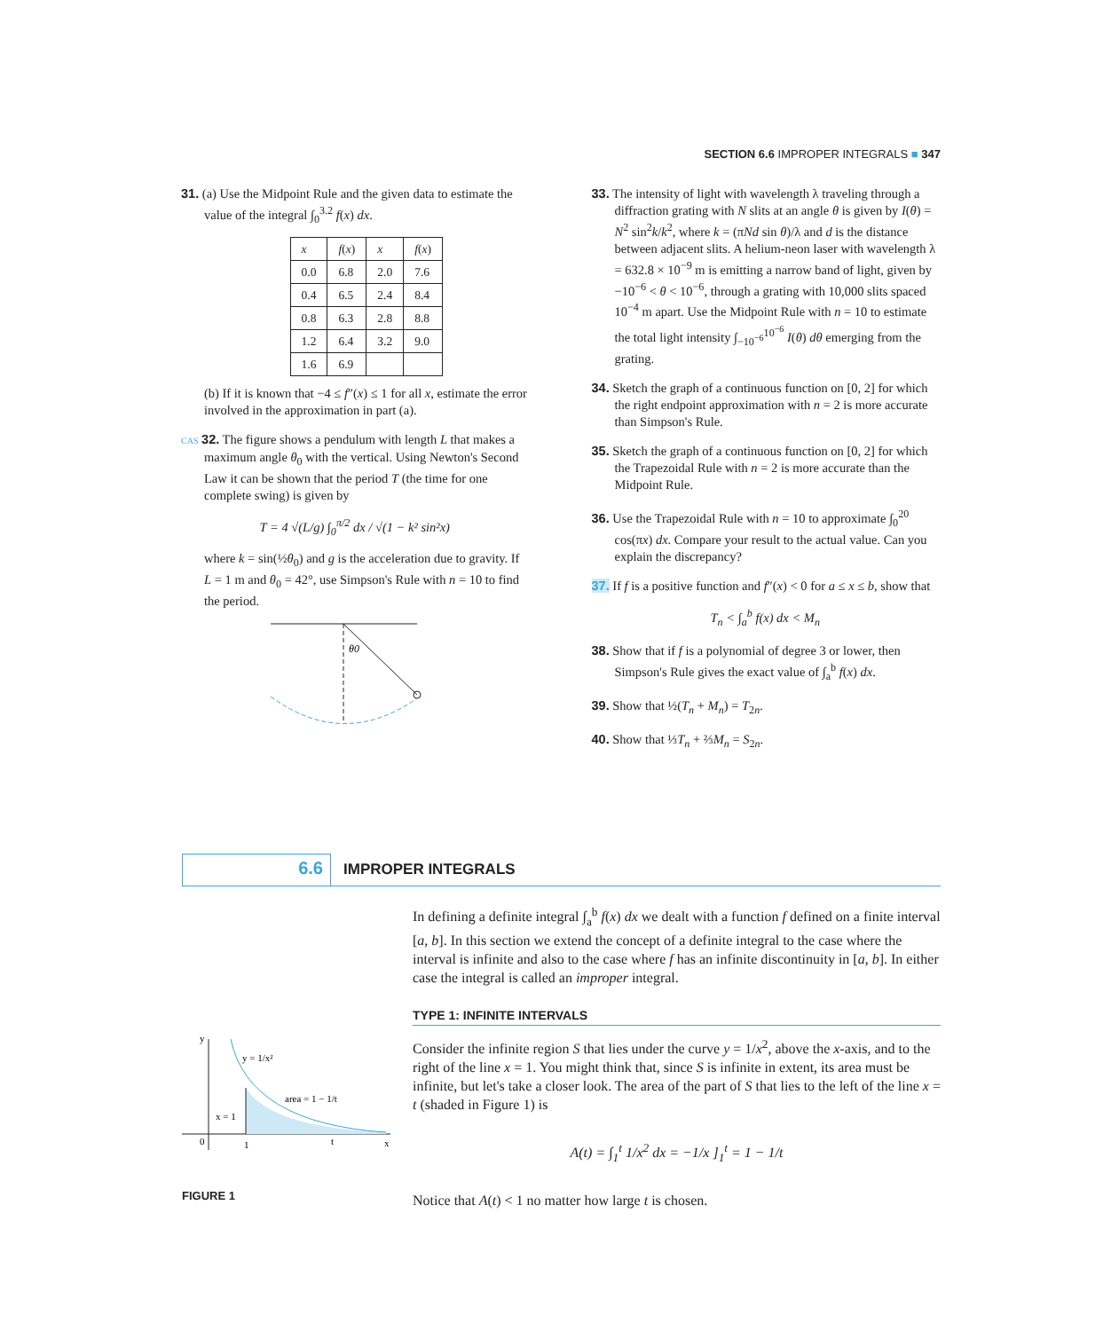SECTION 6.6 IMPROPER INTEGRALS ■ 347
31. (a) Use the Midpoint Rule and the given data to estimate the value of the integral ∫<sub>0</sub><sup>3.2</sup> f(x) dx.
| x | f ( x ) | x | f ( x ) |
| --- | --- | --- | --- |
| 0.0 | 6.8 | 2.0 | 7.6 |
| 0.4 | 6.5 | 2.4 | 8.4 |
| 0.8 | 6.3 | 2.8 | 8.8 |
| 1.2 | 6.4 | 3.2 | 9.0 |
| 1.6 | 6.9 | | |
(b) If it is known that −4 ≤ f″(x) ≤ 1 for all x, estimate the error involved in the approximation in part (a).
CAS 32. The figure shows a pendulum with length L that makes a maximum angle θ<sub>0</sub> with the vertical. Using Newton's Second Law it can be shown that the period T (the time for one complete swing) is given by
T = 4 √(L/g) ∫<sub>0</sub><sup>π/2</sup> dx / √(1 − k² sin²x)
where k = sin(½θ<sub>0</sub>) and g is the acceleration due to gravity. If L = 1 m and θ<sub>0</sub> = 42°, use Simpson's Rule with n = 10 to find the period.
θ0
33. The intensity of light with wavelength λ traveling through a diffraction grating with N slits at an angle θ is given by I(θ) = N<sup>2</sup> sin<sup>2</sup>k/k<sup>2</sup>, where k = (πNd sin θ)/λ and d is the distance between adjacent slits. A helium-neon laser with wavelength λ = 632.8 × 10<sup>−9</sup> m is emitting a narrow band of light, given by −10<sup>−6</sup> < θ < 10<sup>−6</sup>, through a grating with 10,000 slits spaced 10<sup>−4</sup> m apart. Use the Midpoint Rule with n = 10 to estimate the total light intensity ∫<sub>−10<sup>−6</sup></sub><sup>10<sup>−6</sup></sup> I(θ) dθ emerging from the grating.
34. Sketch the graph of a continuous function on [0, 2] for which the right endpoint approximation with n = 2 is more accurate than Simpson's Rule.
35. Sketch the graph of a continuous function on [0, 2] for which the Trapezoidal Rule with n = 2 is more accurate than the Midpoint Rule.
36. Use the Trapezoidal Rule with n = 10 to approximate ∫<sub>0</sub><sup>20</sup> cos(πx) dx. Compare your result to the actual value. Can you explain the discrepancy?
37. If f is a positive function and f″(x) < 0 for a ≤ x ≤ b, show that
T<sub>n</sub> < ∫<sub>a</sub><sup>b</sup> f(x) dx < M<sub>n</sub>
38. Show that if f is a polynomial of degree 3 or lower, then Simpson's Rule gives the exact value of ∫<sub>a</sub><sup>b</sup> f(x) dx.
39. Show that ½(T<sub>n</sub> + M<sub>n</sub>) = T<sub>2n</sub>.
40. Show that ⅓T<sub>n</sub> + ⅔M<sub>n</sub> = S<sub>2n</sub>.
6.6
IMPROPER INTEGRALS
In defining a definite integral ∫<sub>a</sub><sup>b</sup> f(x) dx we dealt with a function f defined on a finite interval [a, b]. In this section we extend the concept of a definite integral to the case where the interval is infinite and also to the case where f has an infinite discontinuity in [a, b]. In either case the integral is called an improper integral.
TYPE 1: INFINITE INTERVALS
y
y = 1/x²
area = 1 − 1/t
x = 1
0
1
t
x
FIGURE 1
Consider the infinite region S that lies under the curve y = 1/x<sup>2</sup>, above the x-axis, and to the right of the line x = 1. You might think that, since S is infinite in extent, its area must be infinite, but let's take a closer look. The area of the part of S that lies to the left of the line x = t (shaded in Figure 1) is
A(t) = ∫<sub>1</sub><sup>t</sup> 1/x<sup>2</sup> dx = −1/x ]<sub>1</sub><sup>t</sup> = 1 − 1/t
Notice that A(t) < 1 no matter how large t is chosen.